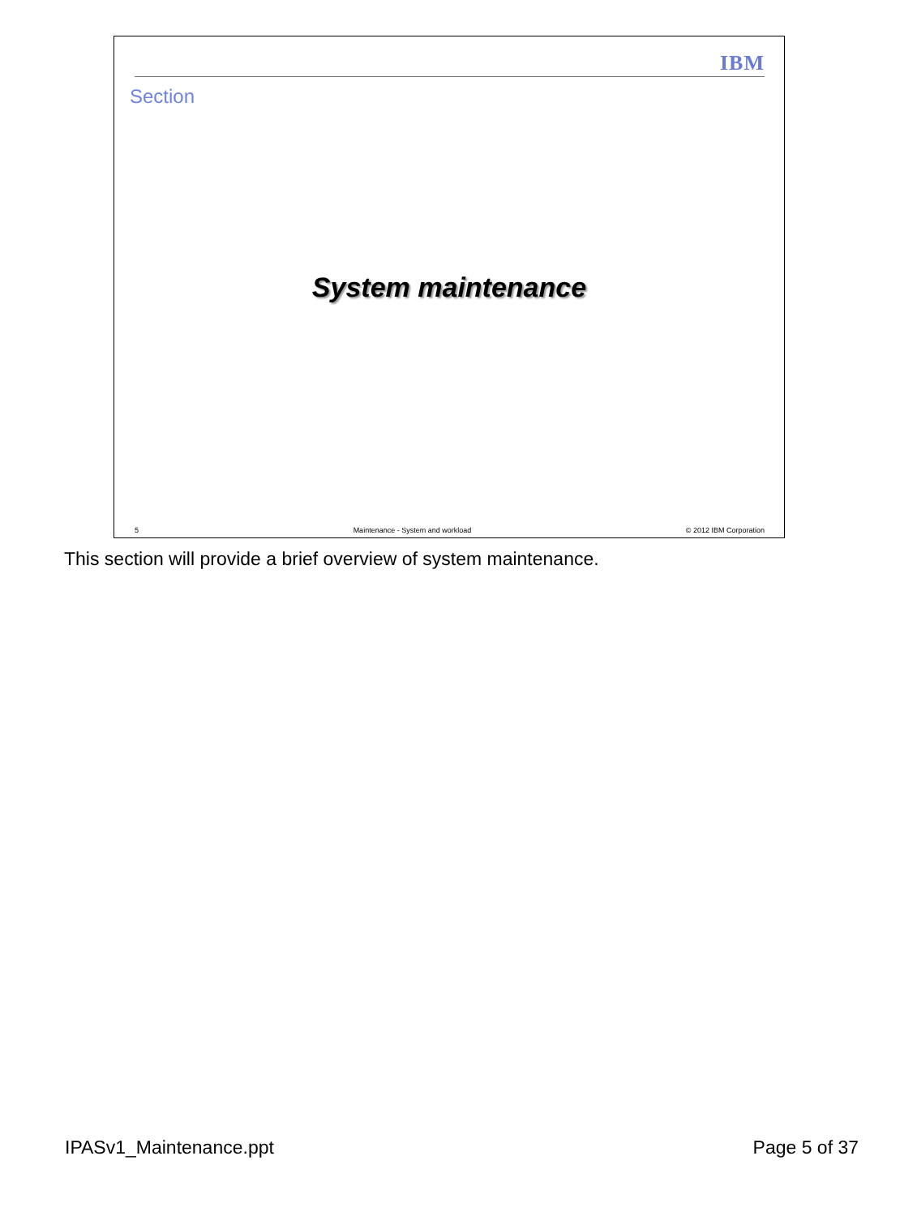IBM
Section
System maintenance
5 Maintenance - System and workload © 2012 IBM Corporation
This section will provide a brief overview of system maintenance.
IPASv1_Maintenance.ppt Page 5 of 37